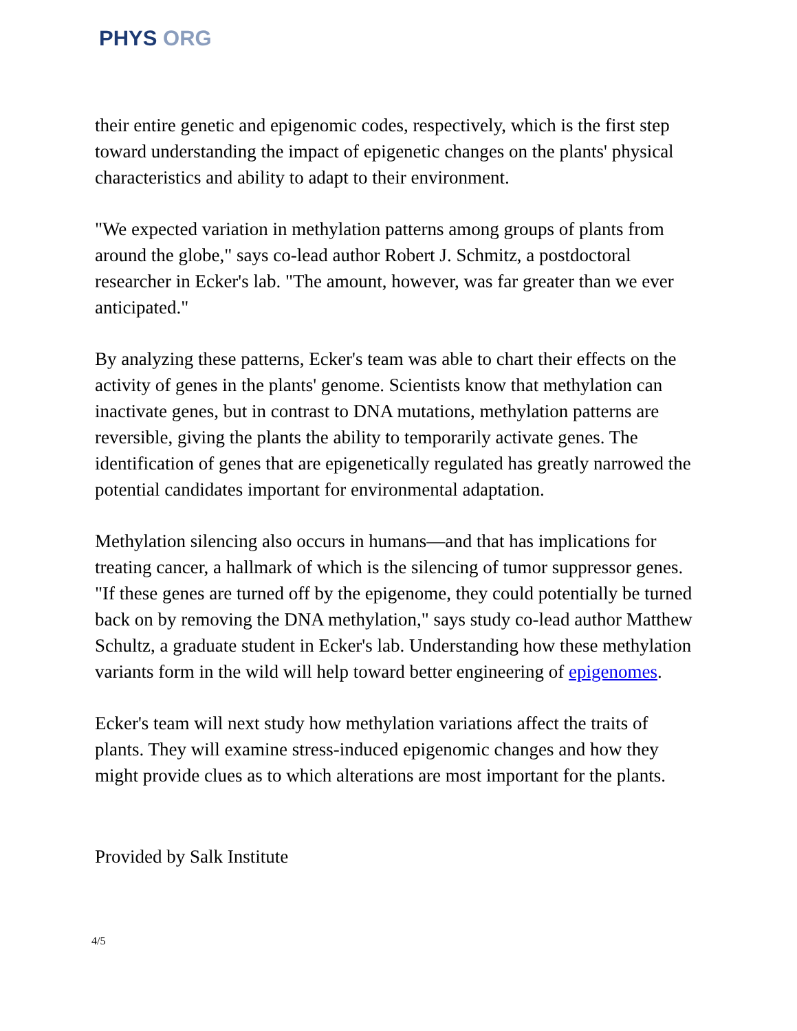PHYS ORG
their entire genetic and epigenomic codes, respectively, which is the first step toward understanding the impact of epigenetic changes on the plants' physical characteristics and ability to adapt to their environment.
"We expected variation in methylation patterns among groups of plants from around the globe," says co-lead author Robert J. Schmitz, a postdoctoral researcher in Ecker's lab. "The amount, however, was far greater than we ever anticipated."
By analyzing these patterns, Ecker's team was able to chart their effects on the activity of genes in the plants' genome. Scientists know that methylation can inactivate genes, but in contrast to DNA mutations, methylation patterns are reversible, giving the plants the ability to temporarily activate genes. The identification of genes that are epigenetically regulated has greatly narrowed the potential candidates important for environmental adaptation.
Methylation silencing also occurs in humans—and that has implications for treating cancer, a hallmark of which is the silencing of tumor suppressor genes. "If these genes are turned off by the epigenome, they could potentially be turned back on by removing the DNA methylation," says study co-lead author Matthew Schultz, a graduate student in Ecker's lab. Understanding how these methylation variants form in the wild will help toward better engineering of epigenomes.
Ecker's team will next study how methylation variations affect the traits of plants. They will examine stress-induced epigenomic changes and how they might provide clues as to which alterations are most important for the plants.
Provided by Salk Institute
4/5